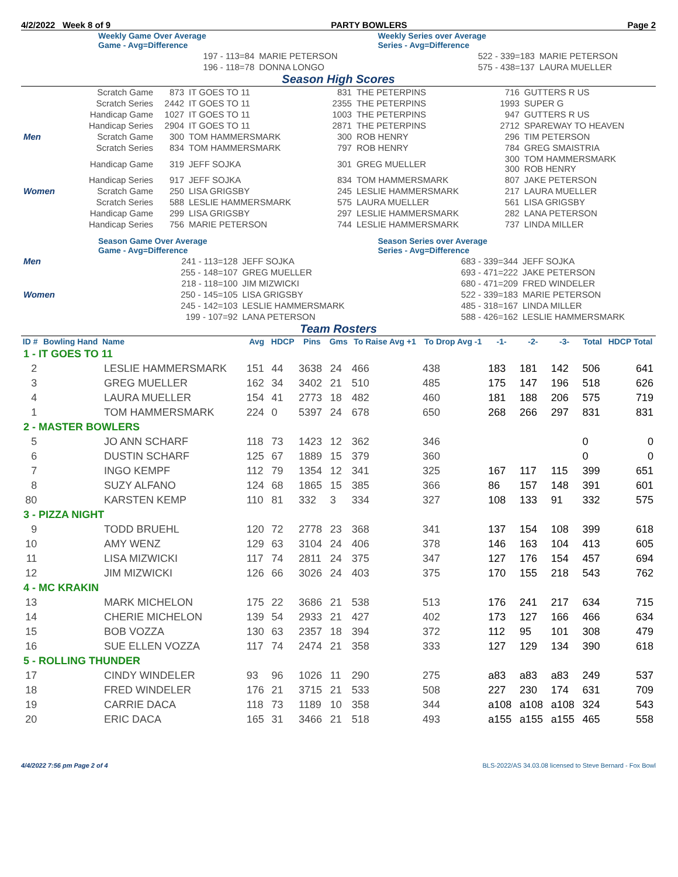4/2/2022 Week 8 of 9 PARTY BOWLERS Page 2
| | Weekly Game Over Average Game - Avg=Difference | | Weekly Series over Average Series - Avg=Difference | |
| | 197 - 113=84 | MARIE PETERSON | 522 - 339=183 | MARIE PETERSON |
| | 196 - 118=78 | DONNA LONGO | 575 - 438=137 | LAURA MUELLER |
Season High Scores
| | Scratch Game | 873 | IT GOES TO 11 | 831 | THE PETERPINS | 716 | GUTTERS R US |
| | Scratch Series | 2442 | IT GOES TO 11 | 2355 | THE PETERPINS | 1993 | SUPER G |
| | Handicap Game | 1027 | IT GOES TO 11 | 1003 | THE PETERPINS | 947 | GUTTERS R US |
| | Handicap Series | 2904 | IT GOES TO 11 | 2871 | THE PETERPINS | 2712 | SPAREWAY TO HEAVEN |
| Men | Scratch Game | 300 | TOM HAMMERSMARK | 300 | ROB HENRY | 296 | TIM PETERSON |
| | Scratch Series | 834 | TOM HAMMERSMARK | 797 | ROB HENRY | 784 | GREG SMAISTRIA |
| | Handicap Game | 319 | JEFF SOJKA | 301 | GREG MUELLER | 300 300 | TOM HAMMERSMARK ROB HENRY |
| | Handicap Series | 917 | JEFF SOJKA | 834 | TOM HAMMERSMARK | 807 | JAKE PETERSON |
| Women | Scratch Game | 250 | LISA GRIGSBY | 245 | LESLIE HAMMERSMARK | 217 | LAURA MUELLER |
| | Scratch Series | 588 | LESLIE HAMMERSMARK | 575 | LAURA MUELLER | 561 | LISA GRIGSBY |
| | Handicap Game | 299 | LISA GRIGSBY | 297 | LESLIE HAMMERSMARK | 282 | LANA PETERSON |
| | Handicap Series | 756 | MARIE PETERSON | 744 | LESLIE HAMMERSMARK | 737 | LINDA MILLER |
| | Season Game Over Average Game - Avg=Difference | | Season Series over Average Series - Avg=Difference | |
| Men | 241 - 113=128 | JEFF SOJKA | 683 - 339=344 | JEFF SOJKA |
| | 255 - 148=107 | GREG MUELLER | 693 - 471=222 | JAKE PETERSON |
| | 218 - 118=100 | JIM MIZWICKI | 680 - 471=209 | FRED WINDELER |
| Women | 250 - 145=105 | LISA GRIGSBY | 522 - 339=183 | MARIE PETERSON |
| | 245 - 142=103 | LESLIE HAMMERSMARK | 485 - 318=167 | LINDA MILLER |
| | 199 - 107=92 | LANA PETERSON | 588 - 426=162 | LESLIE HAMMERSMARK |
Team Rosters
| ID # | Bowling Hand | Name | Avg | HDCP | Pins | Gms | To Raise Avg +1 | To Drop Avg -1 | -1- | -2- | -3- | Total | HDCP Total |
| --- | --- | --- | --- | --- | --- | --- | --- | --- | --- | --- | --- | --- | --- |
| 1 - IT GOES TO 11 | | | | | | | | | | | | | |
| 2 | | LESLIE HAMMERSMARK | 151 | 44 | 3638 | 24 | 466 | 438 | 183 | 181 | 142 | 506 | 641 |
| 3 | | GREG MUELLER | 162 | 34 | 3402 | 21 | 510 | 485 | 175 | 147 | 196 | 518 | 626 |
| 4 | | LAURA MUELLER | 154 | 41 | 2773 | 18 | 482 | 460 | 181 | 188 | 206 | 575 | 719 |
| 1 | | TOM HAMMERSMARK | 224 | 0 | 5397 | 24 | 678 | 650 | 268 | 266 | 297 | 831 | 831 |
| 2 - MASTER BOWLERS | | | | | | | | | | | | | |
| 5 | | JO ANN SCHARF | 118 | 73 | 1423 | 12 | 362 | 346 | | | | 0 | 0 |
| 6 | | DUSTIN SCHARF | 125 | 67 | 1889 | 15 | 379 | 360 | | | | 0 | 0 |
| 7 | | INGO KEMPF | 112 | 79 | 1354 | 12 | 341 | 325 | 167 | 117 | 115 | 399 | 651 |
| 8 | | SUZY ALFANO | 124 | 68 | 1865 | 15 | 385 | 366 | 86 | 157 | 148 | 391 | 601 |
| 80 | | KARSTEN KEMP | 110 | 81 | 332 | 3 | 334 | 327 | 108 | 133 | 91 | 332 | 575 |
| 3 - PIZZA NIGHT | | | | | | | | | | | | | |
| 9 | | TODD BRUEHL | 120 | 72 | 2778 | 23 | 368 | 341 | 137 | 154 | 108 | 399 | 618 |
| 10 | | AMY WENZ | 129 | 63 | 3104 | 24 | 406 | 378 | 146 | 163 | 104 | 413 | 605 |
| 11 | | LISA MIZWICKI | 117 | 74 | 2811 | 24 | 375 | 347 | 127 | 176 | 154 | 457 | 694 |
| 12 | | JIM MIZWICKI | 126 | 66 | 3026 | 24 | 403 | 375 | 170 | 155 | 218 | 543 | 762 |
| 4 - MC KRAKIN | | | | | | | | | | | | | |
| 13 | | MARK MICHELON | 175 | 22 | 3686 | 21 | 538 | 513 | 176 | 241 | 217 | 634 | 715 |
| 14 | | CHERIE MICHELON | 139 | 54 | 2933 | 21 | 427 | 402 | 173 | 127 | 166 | 466 | 634 |
| 15 | | BOB VOZZA | 130 | 63 | 2357 | 18 | 394 | 372 | 112 | 95 | 101 | 308 | 479 |
| 16 | | SUE ELLEN VOZZA | 117 | 74 | 2474 | 21 | 358 | 333 | 127 | 129 | 134 | 390 | 618 |
| 5 - ROLLING THUNDER | | | | | | | | | | | | | |
| 17 | | CINDY WINDELER | 93 | 96 | 1026 | 11 | 290 | 275 | a83 | a83 | a83 | 249 | 537 |
| 18 | | FRED WINDELER | 176 | 21 | 3715 | 21 | 533 | 508 | 227 | 230 | 174 | 631 | 709 |
| 19 | | CARRIE DACA | 118 | 73 | 1189 | 10 | 358 | 344 | a108 | a108 | a108 | 324 | 543 |
| 20 | | ERIC DACA | 165 | 31 | 3466 | 21 | 518 | 493 | a155 | a155 | a155 | 465 | 558 |
4/4/2022 7:56 pm Page 2 of 4 BLS-2022/AS 34.03.08 licensed to Steve Bernard - Fox Bowl